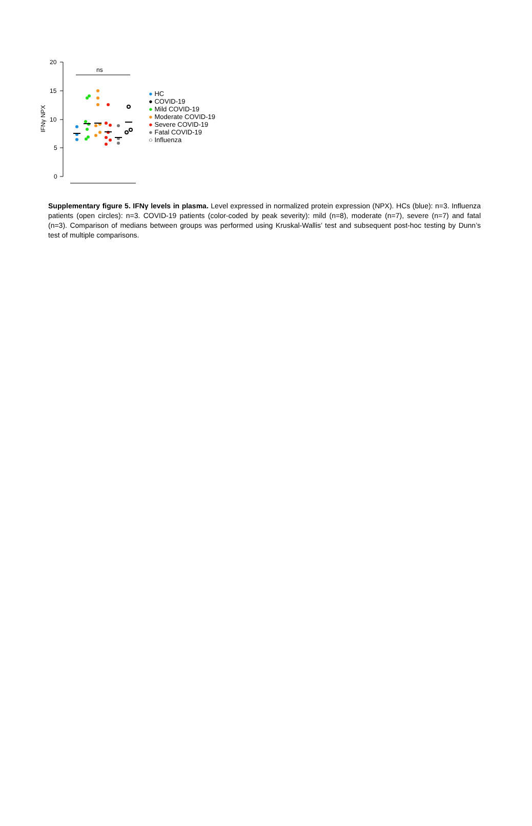20
15
10
5
0
IFNγ NPX
ns
● HC
● COVID-19
● Mild COVID-19
● Moderate COVID-19
● Severe COVID-19
● Fatal COVID-19
○ Influenza
Supplementary figure 5. IFNγ levels in plasma. Level expressed in normalized protein expression (NPX). HCs (blue): n=3. Influenza patients (open circles): n=3. COVID-19 patients (color-coded by peak severity): mild (n=8), moderate (n=7), severe (n=7) and fatal (n=3). Comparison of medians between groups was performed using Kruskal-Wallis’ test and subsequent post-hoc testing by Dunn’s test of multiple comparisons.